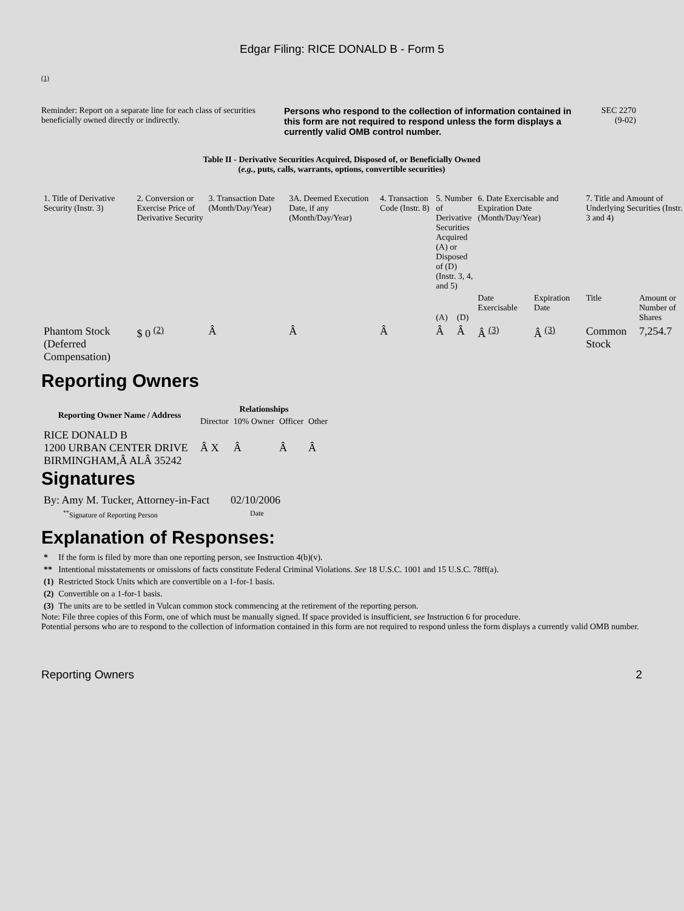Edgar Filing: RICE DONALD B - Form 5
(1)
Reminder: Report on a separate line for each class of securities beneficially owned directly or indirectly.
Persons who respond to the collection of information contained in this form are not required to respond unless the form displays a currently valid OMB control number.
SEC 2270
(9-02)
Table II - Derivative Securities Acquired, Disposed of, or Beneficially Owned
(e.g., puts, calls, warrants, options, convertible securities)
| 1. Title of Derivative Security (Instr. 3) | 2. Conversion or Exercise Price of Derivative Security | 3. Transaction Date (Month/Day/Year) | 3A. Deemed Execution Date, if any (Month/Day/Year) | 4. Transaction Code (Instr. 8) | 5. Number of Derivative Securities Acquired (A) or Disposed of (D) (Instr. 3, 4, and 5) | | 6. Date Exercisable and Expiration Date (Month/Day/Year) | | 7. Title and Amount of Underlying Securities (Instr. 3 and 4) | |
| | | | | | (A) | (D) | Date Exercisable | Expiration Date | Title | Amount or Number of Shares |
| Phantom Stock (Deferred Compensation) | $ 0 <sup>(2)</sup> | Â | Â | Â | Â | Â | Â <sup>(3)</sup> | Â <sup>(3)</sup> | Common Stock | 7,254.7 |
Reporting Owners
| Reporting Owner Name / Address | Relationships | | | |
| --- | --- | --- | --- | --- |
| | Director | 10% Owner | Officer | Other |
| RICE DONALD B 1200 URBAN CENTER DRIVE BIRMINGHAM,Â ALÂ 35242 | Â X | Â | Â | Â |
Signatures
| By: Amy M. Tucker, Attorney-in-Fact | 02/10/2006 |
| <sup>**</sup> Signature of Reporting Person | Date |
Explanation of Responses:
| * | If the form is filed by more than one reporting person, see Instruction 4(b)(v). |
| ** | Intentional misstatements or omissions of facts constitute Federal Criminal Violations. See 18 U.S.C. 1001 and 15 U.S.C. 78ff(a). |
| (1) | Restricted Stock Units which are convertible on a 1-for-1 basis. |
| (2) | Convertible on a 1-for-1 basis. |
| (3) | The units are to be settled in Vulcan common stock commencing at the retirement of the reporting person. |
Note: File three copies of this Form, one of which must be manually signed. If space provided is insufficient, see Instruction 6 for procedure.
Potential persons who are to respond to the collection of information contained in this form are not required to respond unless the form displays a currently valid OMB number.
Reporting Owners 2